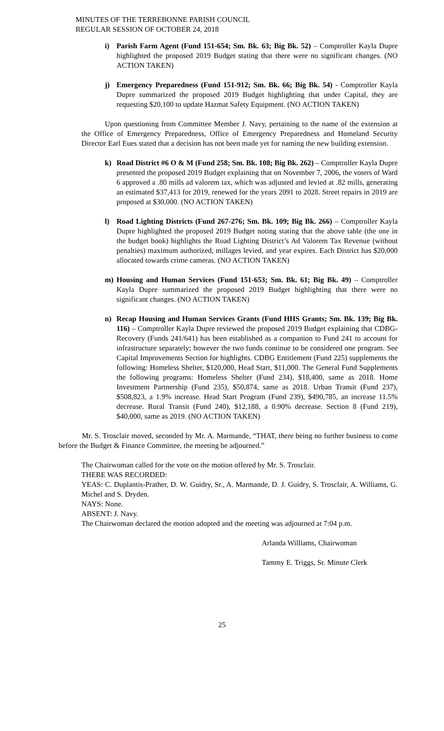MINUTES OF THE TERREBONNE PARISH COUNCIL
REGULAR SESSION OF OCTOBER 24, 2018
i) Parish Farm Agent (Fund 151-654; Sm. Bk. 63; Big Bk. 52) – Comptroller Kayla Dupre highlighted the proposed 2019 Budget stating that there were no significant changes. (NO ACTION TAKEN)
j) Emergency Preparedness (Fund 151-912; Sm. Bk. 66; Big Bk. 54) - Comptroller Kayla Dupre summarized the proposed 2019 Budget highlighting that under Capital, they are requesting $20,100 to update Hazmat Safety Equipment. (NO ACTION TAKEN)
Upon questioning from Committee Member J. Navy, pertaining to the name of the extension at the Office of Emergency Preparedness, Office of Emergency Preparedness and Homeland Security Director Earl Eues stated that a decision has not been made yet for naming the new building extension.
k) Road District #6 O & M (Fund 258; Sm. Bk. 108; Big Bk. 262) – Comptroller Kayla Dupre presented the proposed 2019 Budget explaining that on November 7, 2006, the voters of Ward 6 approved a .80 mills ad valorem tax, which was adjusted and levied at .82 mills, generating an estimated $37,413 for 2019, renewed for the years 2091 to 2028. Street repairs in 2019 are proposed at $30,000. (NO ACTION TAKEN)
l) Road Lighting Districts (Fund 267-276; Sm. Bk. 109; Big Bk. 266) – Comptroller Kayla Dupre highlighted the proposed 2019 Budget noting stating that the above table (the one in the budget book) highlights the Road Lighting District’s Ad Valorem Tax Revenue (without penalties) maximum authorized, millages levied, and year expires. Each District has $20,000 allocated towards crime cameras. (NO ACTION TAKEN)
m) Housing and Human Services (Fund 151-653; Sm. Bk. 61; Big Bk. 49) – Comptroller Kayla Dupre summarized the proposed 2019 Budget highlighting that there were no significant changes. (NO ACTION TAKEN)
n) Recap Housing and Human Services Grants (Fund HHS Grants; Sm. Bk. 139; Big Bk. 116) – Comptroller Kayla Dupre reviewed the proposed 2019 Budget explaining that CDBG-Recovery (Funds 241/641) has been established as a companion to Fund 241 to account for infrastructure separately; however the two funds continue to be considered one program. See Capital Improvements Section for highlights. CDBG Entitlement (Fund 225) supplements the following: Homeless Shelter, $120,000, Head Start, $11,000. The General Fund Supplements the following programs: Homeless Shelter (Fund 234), $18,400, same as 2018. Home Investment Partnership (Fund 235), $50,874, same as 2018. Urban Transit (Fund 237), $508,823, a 1.9% increase. Head Start Program (Fund 239), $490,785, an increase 11.5% decrease. Rural Transit (Fund 240), $12,188, a 0.90% decrease. Section 8 (Fund 219), $40,000, same as 2019. (NO ACTION TAKEN)
Mr. S. Trosclair moved, seconded by Mr. A. Marmande, “THAT, there being no further business to come before the Budget & Finance Committee, the meeting be adjourned.”
The Chairwoman called for the vote on the motion offered by Mr. S. Trosclair.
THERE WAS RECORDED:
YEAS: C. Duplantis-Prather, D. W. Guidry, Sr., A. Marmande, D. J. Guidry, S. Trosclair, A. Williams, G. Michel and S. Dryden.
NAYS: None.
ABSENT: J. Navy.
The Chairwoman declared the motion adopted and the meeting was adjourned at 7:04 p.m.
Arlanda Williams, Chairwoman
Tammy E. Triggs, Sr. Minute Clerk
25